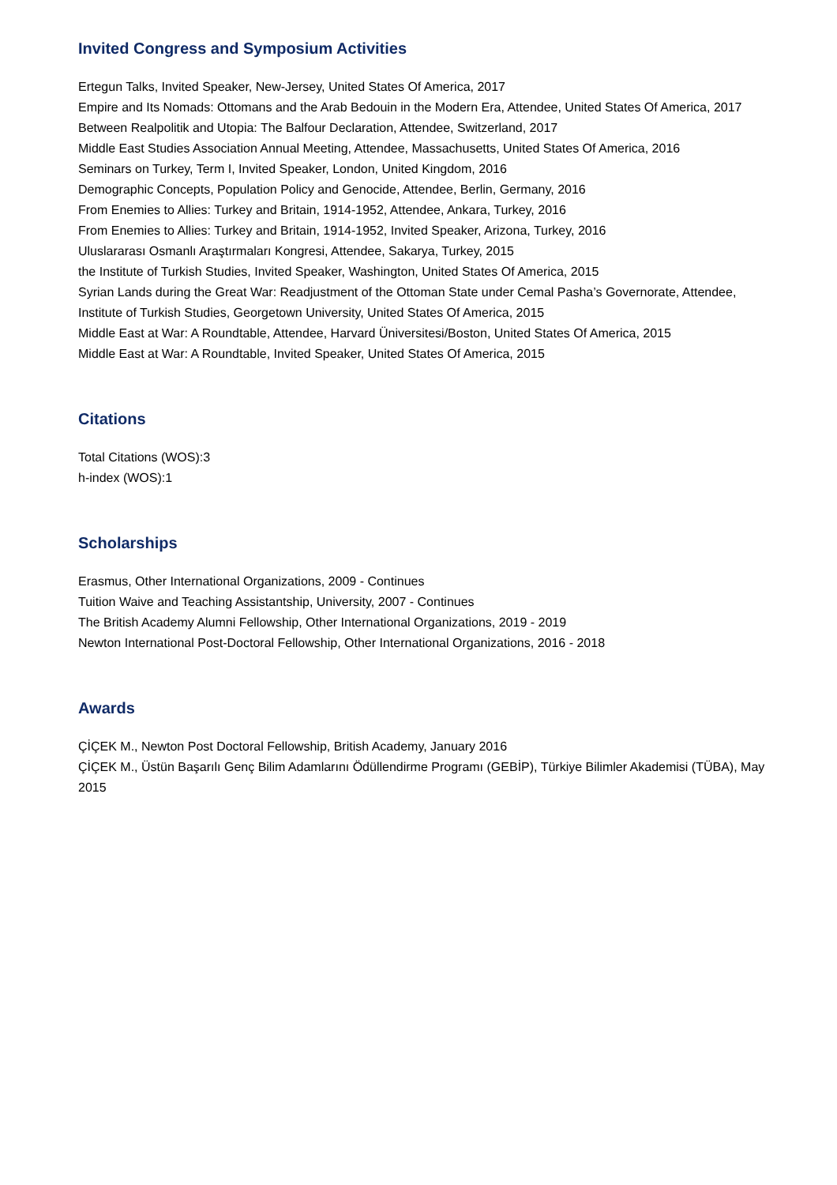Invited Congress and Symposium Activities
Ertegun Talks, Invited Speaker, New-Jersey, United States Of America, 2017
Empire and Its Nomads: Ottomans and the Arab Bedouin in the Modern Era, Attendee, United States Of America, 2017
Between Realpolitik and Utopia: The Balfour Declaration, Attendee, Switzerland, 2017
Middle East Studies Association Annual Meeting, Attendee, Massachusetts, United States Of America, 2016
Seminars on Turkey, Term I, Invited Speaker, London, United Kingdom, 2016
Demographic Concepts, Population Policy and Genocide, Attendee, Berlin, Germany, 2016
From Enemies to Allies: Turkey and Britain, 1914-1952, Attendee, Ankara, Turkey, 2016
From Enemies to Allies: Turkey and Britain, 1914-1952, Invited Speaker, Arizona, Turkey, 2016
Uluslararası Osmanlı Araştırmaları Kongresi, Attendee, Sakarya, Turkey, 2015
the Institute of Turkish Studies, Invited Speaker, Washington, United States Of America, 2015
Syrian Lands during the Great War: Readjustment of the Ottoman State under Cemal Pasha’s Governorate, Attendee, Institute of Turkish Studies, Georgetown University, United States Of America, 2015
Middle East at War: A Roundtable, Attendee, Harvard Üniversitesi/Boston, United States Of America, 2015
Middle East at War: A Roundtable, Invited Speaker, United States Of America, 2015
Citations
Total Citations (WOS):3
h-index (WOS):1
Scholarships
Erasmus, Other International Organizations, 2009 - Continues
Tuition Waive and Teaching Assistantship, University, 2007 - Continues
The British Academy Alumni Fellowship, Other International Organizations, 2019 - 2019
Newton International Post-Doctoral Fellowship, Other International Organizations, 2016 - 2018
Awards
ÇİÇEK M., Newton Post Doctoral Fellowship, British Academy, January 2016
ÇİÇEK M., Üstün Başarılı Genç Bilim Adamlarını Ödüllendirme Programı (GEBİP), Türkiye Bilimler Akademisi (TÜBA), May 2015